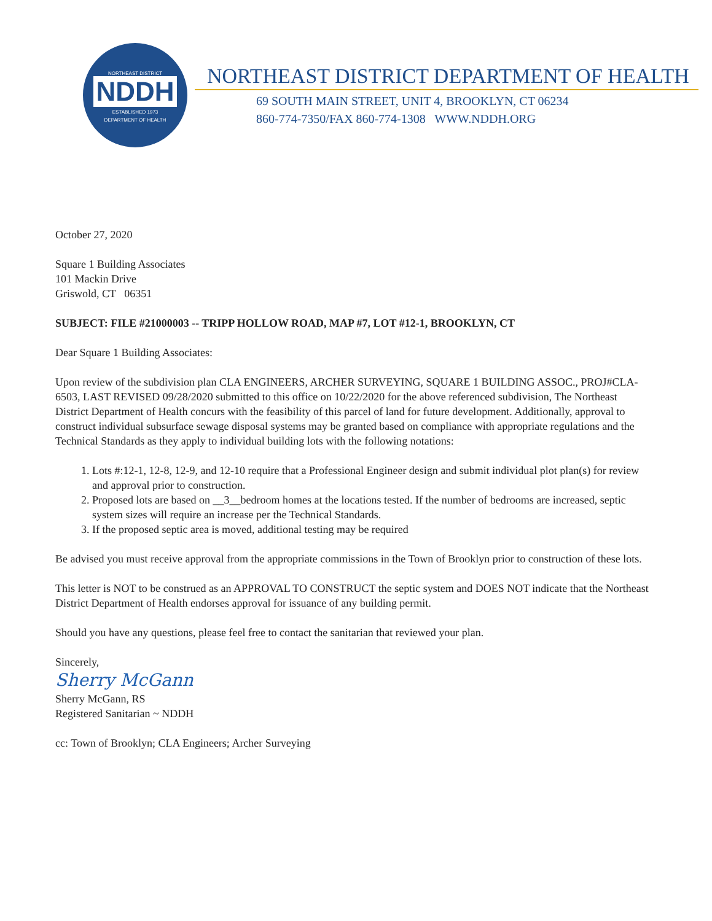NORTHEAST DISTRICT
NDDH
ESTABLISHED 1973
DEPARTMENT OF HEALTH
NORTHEAST DISTRICT DEPARTMENT OF HEALTH
69 SOUTH MAIN STREET, UNIT 4, BROOKLYN, CT 06234
860-774-7350/FAX 860-774-1308 WWW.NDDH.ORG
October 27, 2020
Square 1 Building Associates
101 Mackin Drive
Griswold, CT 06351
SUBJECT: FILE #21000003 -- TRIPP HOLLOW ROAD, MAP #7, LOT #12-1, BROOKLYN, CT
Dear Square 1 Building Associates:
Upon review of the subdivision plan CLA ENGINEERS, ARCHER SURVEYING, SQUARE 1 BUILDING ASSOC., PROJ#CLA-6503, LAST REVISED 09/28/2020 submitted to this office on 10/22/2020 for the above referenced subdivision, The Northeast District Department of Health concurs with the feasibility of this parcel of land for future development. Additionally, approval to construct individual subsurface sewage disposal systems may be granted based on compliance with appropriate regulations and the Technical Standards as they apply to individual building lots with the following notations:
1. Lots #:12-1, 12-8, 12-9, and 12-10 require that a Professional Engineer design and submit individual plot plan(s) for review and approval prior to construction.
2. Proposed lots are based on __3__bedroom homes at the locations tested. If the number of bedrooms are increased, septic system sizes will require an increase per the Technical Standards.
3. If the proposed septic area is moved, additional testing may be required
Be advised you must receive approval from the appropriate commissions in the Town of Brooklyn prior to construction of these lots.
This letter is NOT to be construed as an APPROVAL TO CONSTRUCT the septic system and DOES NOT indicate that the Northeast District Department of Health endorses approval for issuance of any building permit.
Should you have any questions, please feel free to contact the sanitarian that reviewed your plan.
Sincerely,
Sherry McGann
Sherry McGann, RS
Registered Sanitarian ~ NDDH
cc: Town of Brooklyn; CLA Engineers; Archer Surveying